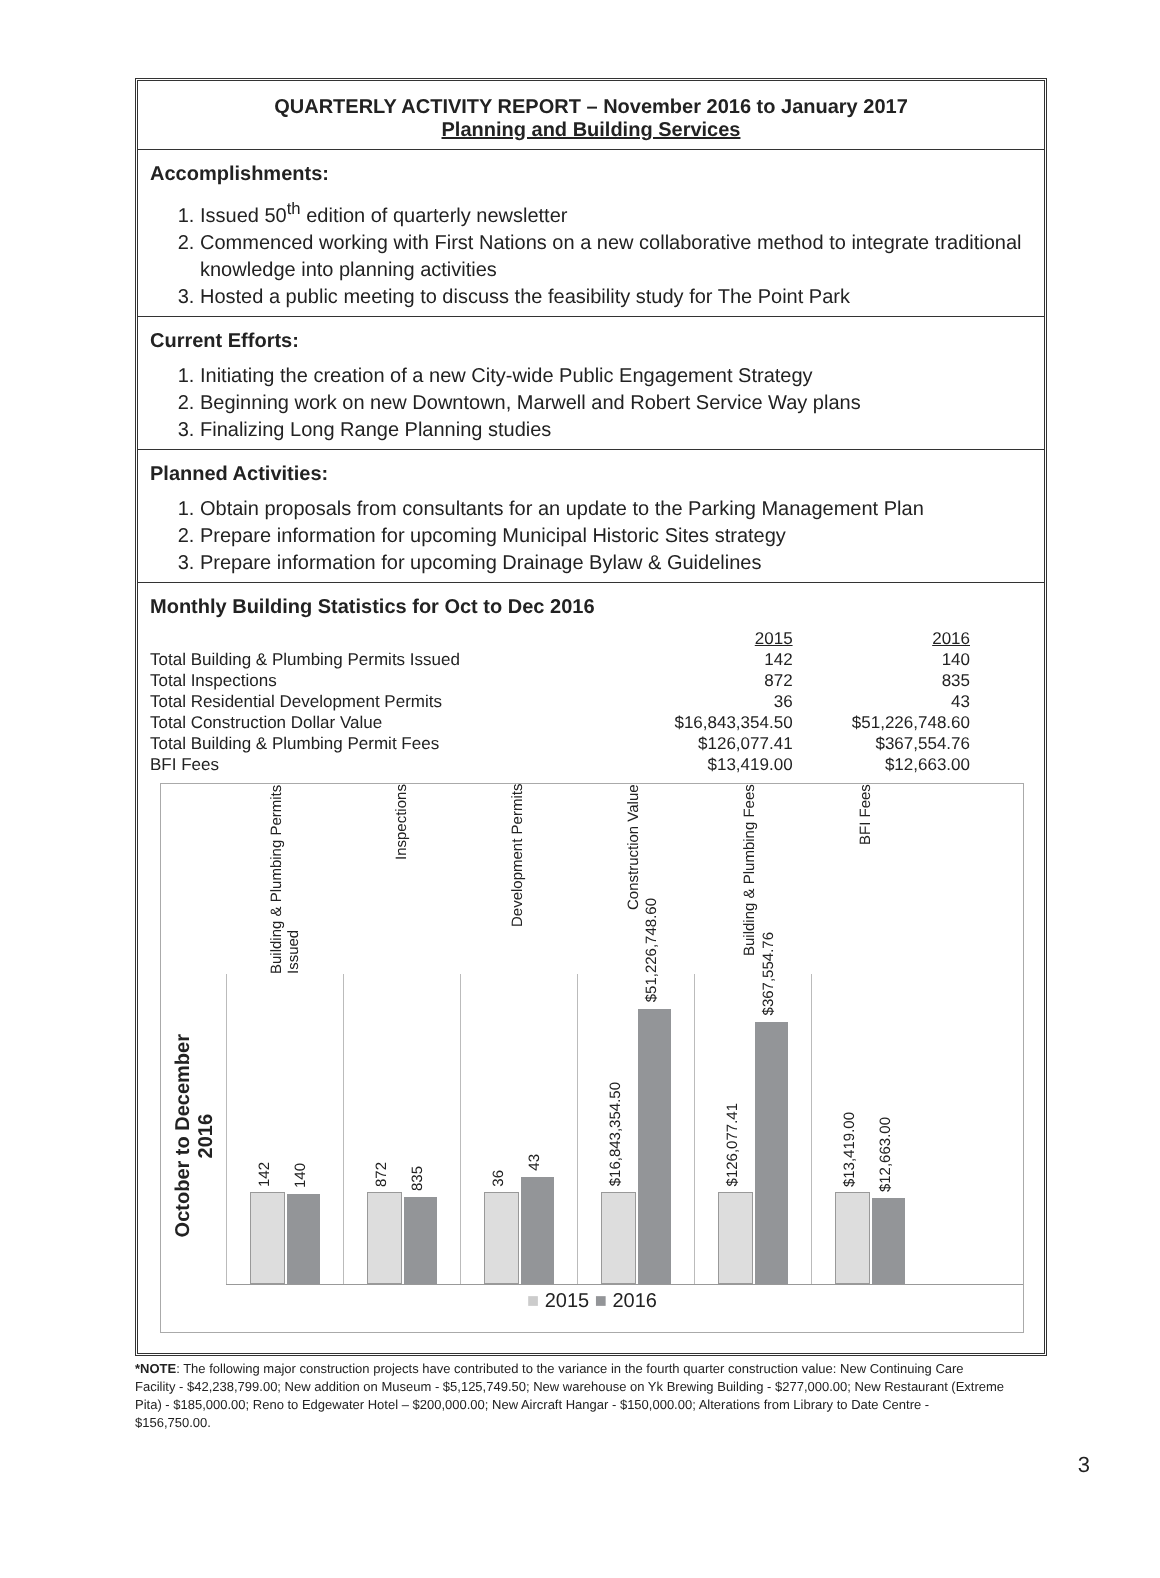QUARTERLY ACTIVITY REPORT – November 2016 to January 2017
Planning and Building Services
Accomplishments:
1. Issued 50<sup>th</sup> edition of quarterly newsletter
2. Commenced working with First Nations on a new collaborative method to integrate traditional knowledge into planning activities
3. Hosted a public meeting to discuss the feasibility study for The Point Park
Current Efforts:
1. Initiating the creation of a new City-wide Public Engagement Strategy
2. Beginning work on new Downtown, Marwell and Robert Service Way plans
3. Finalizing Long Range Planning studies
Planned Activities:
1. Obtain proposals from consultants for an update to the Parking Management Plan
2. Prepare information for upcoming Municipal Historic Sites strategy
3. Prepare information for upcoming Drainage Bylaw & Guidelines
Monthly Building Statistics for Oct to Dec 2016
| | 2015 | 2016 |
| Total Building & Plumbing Permits Issued | 142 | 140 |
| Total Inspections | 872 | 835 |
| Total Residential Development Permits | 36 | 43 |
| Total Construction Dollar Value | $16,843,354.50 | $51,226,748.60 |
| Total Building & Plumbing Permit Fees | $126,077.41 | $367,554.76 |
| BFI Fees | $13,419.00 | $12,663.00 |
October to December
2016
Building & Plumbing Permits Issued
Inspections
Development Permits
Construction Value
Building & Plumbing Fees
BFI Fees
142
140
872
835
36
43
$16,843,354.50
$51,226,748.60
$126,077.41
$367,554.76
$13,419.00
$12,663.00
■ 2015 ■ 2016
*NOTE: The following major construction projects have contributed to the variance in the fourth quarter construction value: New Continuing Care Facility - $42,238,799.00; New addition on Museum - $5,125,749.50; New warehouse on Yk Brewing Building - $277,000.00; New Restaurant (Extreme Pita) - $185,000.00; Reno to Edgewater Hotel – $200,000.00; New Aircraft Hangar - $150,000.00; Alterations from Library to Date Centre - $156,750.00.
3